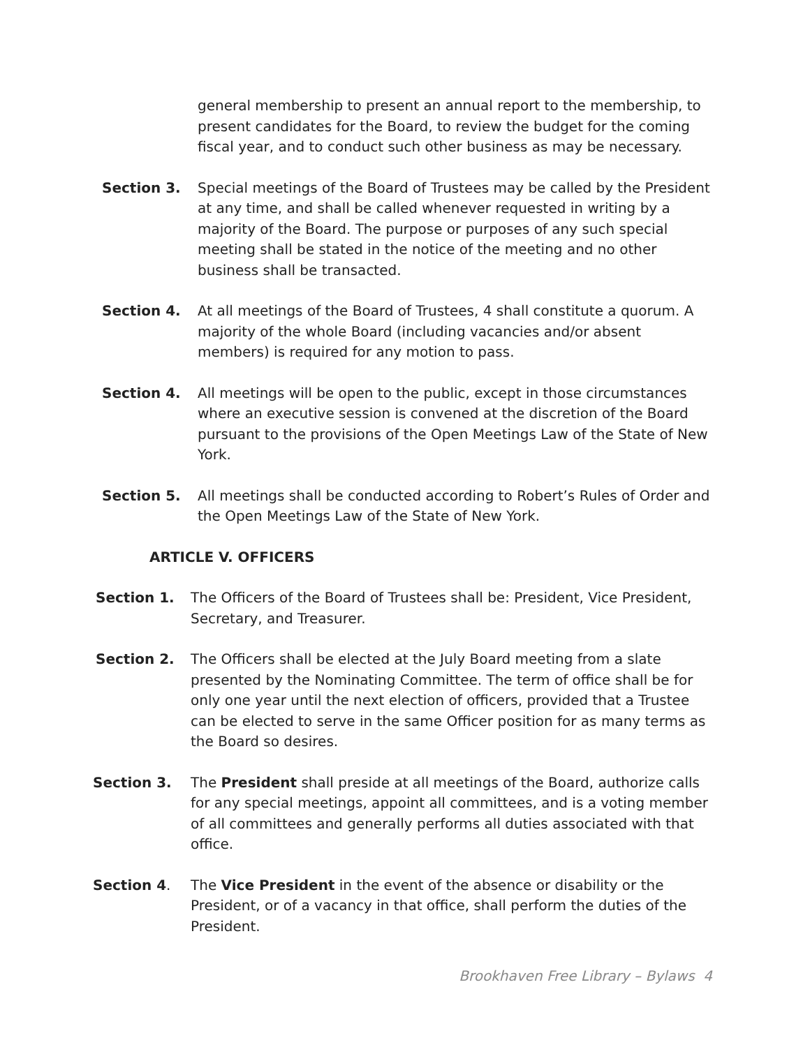general membership to present an annual report to the membership, to present candidates for the Board, to review the budget for the coming fiscal year, and to conduct such other business as may be necessary.
Section 3. Special meetings of the Board of Trustees may be called by the President at any time, and shall be called whenever requested in writing by a majority of the Board. The purpose or purposes of any such special meeting shall be stated in the notice of the meeting and no other business shall be transacted.
Section 4. At all meetings of the Board of Trustees, 4 shall constitute a quorum. A majority of the whole Board (including vacancies and/or absent members) is required for any motion to pass.
Section 4. All meetings will be open to the public, except in those circumstances where an executive session is convened at the discretion of the Board pursuant to the provisions of the Open Meetings Law of the State of New York.
Section 5. All meetings shall be conducted according to Robert’s Rules of Order and the Open Meetings Law of the State of New York.
ARTICLE V. OFFICERS
Section 1. The Officers of the Board of Trustees shall be: President, Vice President, Secretary, and Treasurer.
Section 2. The Officers shall be elected at the July Board meeting from a slate presented by the Nominating Committee. The term of office shall be for only one year until the next election of officers, provided that a Trustee can be elected to serve in the same Officer position for as many terms as the Board so desires.
Section 3. The President shall preside at all meetings of the Board, authorize calls for any special meetings, appoint all committees, and is a voting member of all committees and generally performs all duties associated with that office.
Section 4. The Vice President in the event of the absence or disability or the President, or of a vacancy in that office, shall perform the duties of the President.
Brookhaven Free Library – Bylaws 4